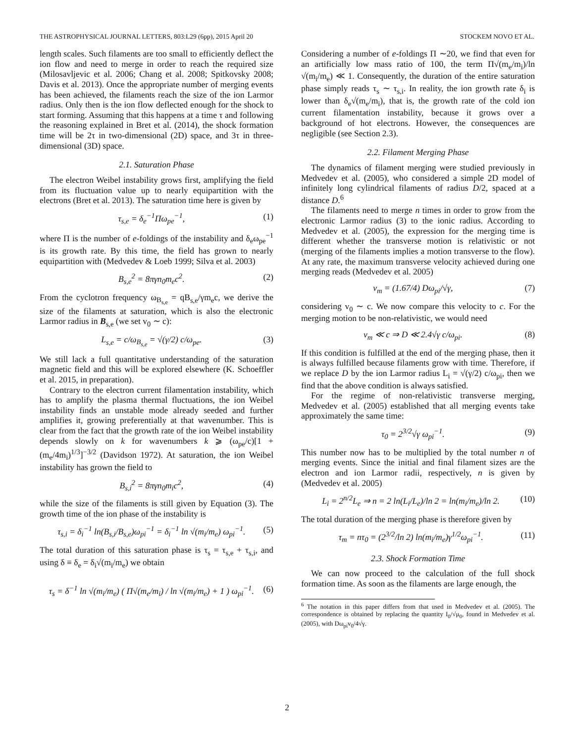THE ASTROPHYSICAL JOURNAL LETTERS, 803:L29 (6pp), 2015 April 20 STOCKEM NOVO ET AL.
length scales. Such filaments are too small to efficiently deflect the ion flow and need to merge in order to reach the required size (Milosavljevic et al. 2006; Chang et al. 2008; Spitkovsky 2008; Davis et al. 2013). Once the appropriate number of merging events has been achieved, the filaments reach the size of the ion Larmor radius. Only then is the ion flow deflected enough for the shock to start forming. Assuming that this happens at a time τ and following the reasoning explained in Bret et al. (2014), the shock formation time will be 2τ in two-dimensional (2D) space, and 3τ in three-dimensional (3D) space.
2.1. Saturation Phase
The electron Weibel instability grows first, amplifying the field from its fluctuation value up to nearly equipartition with the electrons (Bret et al. 2013). The saturation time here is given by
τ<sub>s,e</sub> = δ<sub>e</sub><sup>−1</sup>Πω<sub>pe</sub><sup>−1</sup>, (1)
where Π is the number of e-foldings of the instability and δ<sub>e</sub>ω<sub>pe</sub><sup>−1</sup> is its growth rate. By this time, the field has grown to nearly equipartition with (Medvedev & Loeb 1999; Silva et al. 2003)
B<sub>s,e</sub><sup>2</sup> = 8πγn<sub>0</sub>m<sub>e</sub>c<sup>2</sup>. (2)
From the cyclotron frequency ω<sub>B<sub>s,e</sub></sub> = qB<sub>s,e</sub>/γm<sub>e</sub>c, we derive the size of the filaments at saturation, which is also the electronic Larmor radius in B<sub>s,e</sub> (we set v<sub>0</sub> ∼ c):
L<sub>s,e</sub> = c/ω<sub>B<sub>s,e</sub></sub> = √(γ/2) c/ω<sub>pe</sub>. (3)
We still lack a full quantitative understanding of the saturation magnetic field and this will be explored elsewhere (K. Schoeffler et al. 2015, in preparation).
Contrary to the electron current filamentation instability, which has to amplify the plasma thermal fluctuations, the ion Weibel instability finds an unstable mode already seeded and further amplifies it, growing preferentially at that wavenumber. This is clear from the fact that the growth rate of the ion Weibel instability depends slowly on k for wavenumbers k ⩾ (ω<sub>pe</sub>/c)[1 + (m<sub>e</sub>/4m<sub>i</sub>)<sup>1/3</sup>]<sup>−3/2</sup> (Davidson 1972). At saturation, the ion Weibel instability has grown the field to
B<sub>s,i</sub><sup>2</sup> = 8πγn<sub>0</sub>m<sub>i</sub>c<sup>2</sup>, (4)
while the size of the filaments is still given by Equation (3). The growth time of the ion phase of the instability is
τ<sub>s,i</sub> = δ<sub>i</sub><sup>−1</sup> ln(B<sub>s,i</sub>/B<sub>s,e</sub>)ω<sub>pi</sub><sup>−1</sup> = δ<sub>i</sub><sup>−1</sup> ln √(m<sub>i</sub>/m<sub>e</sub>) ω<sub>pi</sub><sup>−1</sup>. (5)
The total duration of this saturation phase is τ<sub>s</sub> = τ<sub>s,e</sub> + τ<sub>s,i</sub>, and using δ ≡ δ<sub>e</sub> = δ<sub>i</sub>√(m<sub>i</sub>/m<sub>e</sub>) we obtain
τ<sub>s</sub> = δ<sup>−1</sup> ln √(m<sub>i</sub>/m<sub>e</sub>) ( Π√(m<sub>e</sub>/m<sub>i</sub>) / ln √(m<sub>i</sub>/m<sub>e</sub>) + 1 ) ω<sub>pi</sub><sup>−1</sup>. (6)
Considering a number of e-foldings Π ∼20, we find that even for an artificially low mass ratio of 100, the term Π√(m<sub>e</sub>/m<sub>i</sub>)/ln √(m<sub>i</sub>/m<sub>e</sub>) ≪ 1. Consequently, the duration of the entire saturation phase simply reads τ<sub>s</sub> ∼ τ<sub>s,i</sub>. In reality, the ion growth rate δ<sub>i</sub> is lower than δ<sub>e</sub>√(m<sub>e</sub>/m<sub>i</sub>), that is, the growth rate of the cold ion current filamentation instability, because it grows over a background of hot electrons. However, the consequences are negligible (see Section 2.3).
2.2. Filament Merging Phase
The dynamics of filament merging were studied previously in Medvedev et al. (2005), who considered a simple 2D model of infinitely long cylindrical filaments of radius D/2, spaced at a distance D.<sup>6</sup>
The filaments need to merge n times in order to grow from the electronic Larmor radius (3) to the ionic radius. According to Medvedev et al. (2005), the expression for the merging time is different whether the transverse motion is relativistic or not (merging of the filaments implies a motion transverse to the flow). At any rate, the maximum transverse velocity achieved during one merging reads (Medvedev et al. 2005)
v<sub>m</sub> = (1.67/4) Dω<sub>pi</sub>/√γ, (7)
considering v<sub>0</sub> ∼ c. We now compare this velocity to c. For the merging motion to be non-relativistic, we would need
v<sub>m</sub> ≪ c ⇒ D ≪ 2.4√γ c/ω<sub>pi</sub>. (8)
If this condition is fulfilled at the end of the merging phase, then it is always fulfilled because filaments grow with time. Therefore, if we replace D by the ion Larmor radius L<sub>i</sub> = √(γ/2) c/ω<sub>pi</sub>, then we find that the above condition is always satisfied.
For the regime of non-relativistic transverse merging, Medvedev et al. (2005) established that all merging events take approximately the same time:
τ<sub>0</sub> = 2<sup>3/2</sup>√γ ω<sub>pi</sub><sup>−1</sup>. (9)
This number now has to be multiplied by the total number n of merging events. Since the initial and final filament sizes are the electron and ion Larmor radii, respectively, n is given by (Medvedev et al. 2005)
L<sub>i</sub> = 2<sup>n/2</sup>L<sub>e</sub> ⇒ n = 2 ln(L<sub>i</sub>/L<sub>e</sub>)/ln 2 = ln(m<sub>i</sub>/m<sub>e</sub>)/ln 2. (10)
The total duration of the merging phase is therefore given by
τ<sub>m</sub> = nτ<sub>0</sub> = (2<sup>3/2</sup>/ln 2) ln(m<sub>i</sub>/m<sub>e</sub>)γ<sup>1/2</sup>ω<sub>pi</sub><sup>−1</sup>. (11)
2.3. Shock Formation Time
We can now proceed to the calculation of the full shock formation time. As soon as the filaments are large enough, the
<sup>6</sup> The notation in this paper differs from that used in Medvedev et al. (2005). The correspondence is obtained by replacing the quantity I<sub>0</sub>/√μ<sub>0</sub>, found in Medvedev et al. (2005), with Dω<sub>pi</sub>v<sub>0</sub>/4√γ.
2